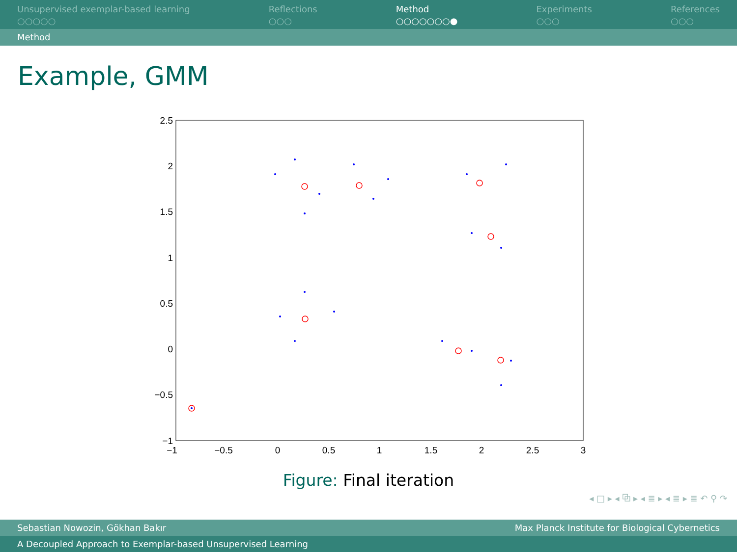Unsupervised exemplar-based learning
○○○○○
Reflections
○○○
Method
○○○○○○○●
Experiments
○○○
References
○○○
Method
Example, GMM
−1
−0.5
0
0.5
1
1.5
2
2.5
3
2.5
2
1.5
1
0.5
0
−0.5
−1
Figure: Final iteration
◂ □ ▸ ◂ ⧉ ▸ ◂ ≣ ▸ ◂ ≣ ▸ ≣ ↶ ⚲ ↷
Sebastian Nowozin, Gökhan Bakır Max Planck Institute for Biological Cybernetics
A Decoupled Approach to Exemplar-based Unsupervised Learning